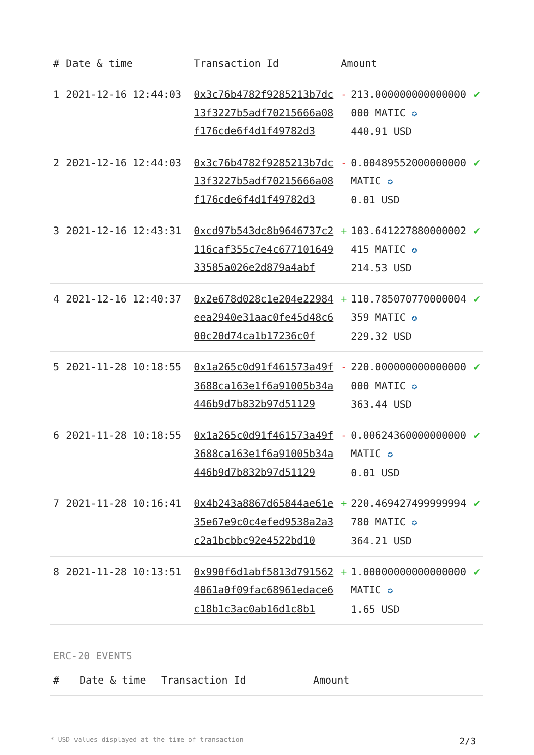| # | Date & time | Transaction Id | Amount | | |
| --- | --- | --- | --- | --- | --- |
| 1 | 2021-12-16 12:44:03 | 0x3c76b4782f9285213b7dc13f3227b5adf70215666a08f176cde6f4d1f49782d3 | - | 213.000000000000000000 MATIC ✪ 440.91 USD | ✔ |
| 2 | 2021-12-16 12:44:03 | 0x3c76b4782f9285213b7dc13f3227b5adf70215666a08f176cde6f4d1f49782d3 | - | 0.00489552000000000 MATIC ✪ 0.01 USD | ✔ |
| 3 | 2021-12-16 12:43:31 | 0xcd97b543dc8b9646737c2116caf355c7e4c67710164933585a026e2d879a4abf | + | 103.641227880000002415 MATIC ✪ 214.53 USD | ✔ |
| 4 | 2021-12-16 12:40:37 | 0x2e678d028c1e204e22984eea2940e31aac0fe45d48c600c20d74ca1b17236c0f | + | 110.785070770000004359 MATIC ✪ 229.32 USD | ✔ |
| 5 | 2021-11-28 10:18:55 | 0x1a265c0d91f461573a49f3688ca163e1f6a91005b34a446b9d7b832b97d51129 | - | 220.000000000000000000 MATIC ✪ 363.44 USD | ✔ |
| 6 | 2021-11-28 10:18:55 | 0x1a265c0d91f461573a49f3688ca163e1f6a91005b34a446b9d7b832b97d51129 | - | 0.00624360000000000 MATIC ✪ 0.01 USD | ✔ |
| 7 | 2021-11-28 10:16:41 | 0x4b243a8867d65844ae61e35e67e9c0c4efed9538a2a3c2a1bcbbc92e4522bd10 | + | 220.469427499999994780 MATIC ✪ 364.21 USD | ✔ |
| 8 | 2021-11-28 10:13:51 | 0x990f6d1abf5813d7915624061a0f09fac68961edace6c18b1c3ac0ab16d1c8b1 | + | 1.00000000000000000 MATIC ✪ 1.65 USD | ✔ |
ERC-20 EVENTS
| # | Date & time | Transaction Id | Amount |
| --- | --- | --- | --- |
* USD values displayed at the time of transaction 2/3